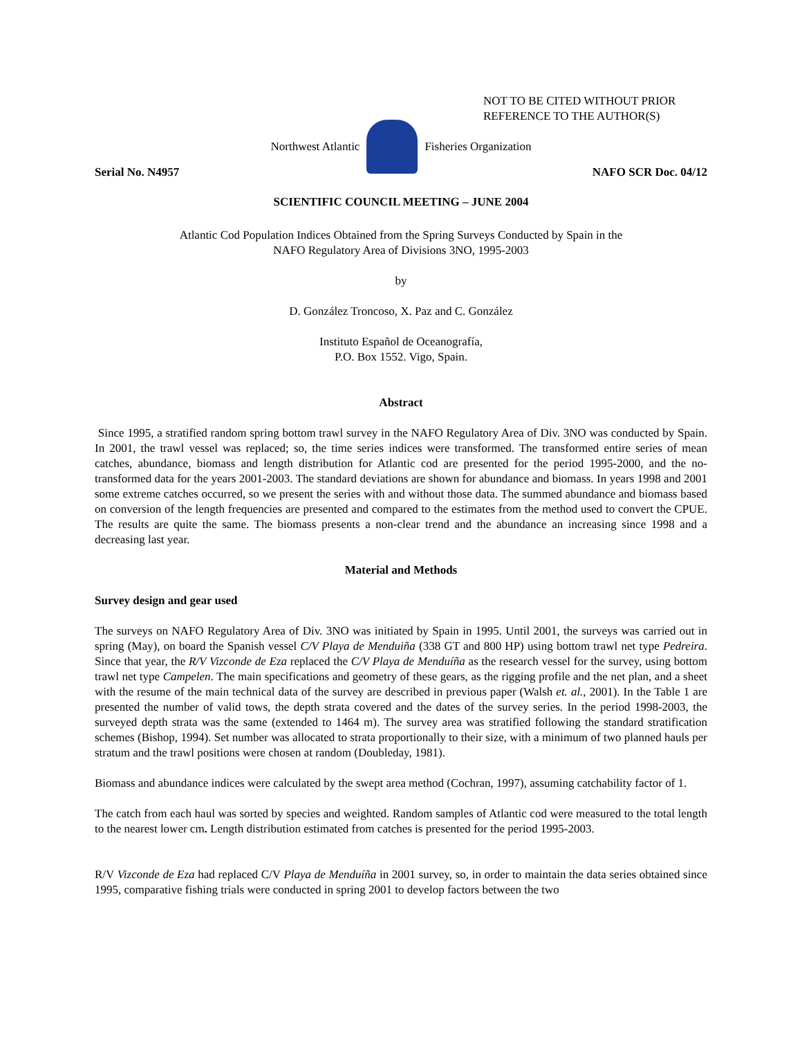NOT TO BE CITED WITHOUT PRIOR
REFERENCE TO THE AUTHOR(S)
Northwest Atlantic Fisheries Organization
Serial No. N4957 NAFO SCR Doc. 04/12
SCIENTIFIC COUNCIL MEETING – JUNE 2004
Atlantic Cod Population Indices Obtained from the Spring Surveys Conducted by Spain in the
NAFO Regulatory Area of Divisions 3NO, 1995-2003
by
D. González Troncoso, X. Paz and C. González
Instituto Español de Oceanografía,
P.O. Box 1552. Vigo, Spain.
Abstract
Since 1995, a stratified random spring bottom trawl survey in the NAFO Regulatory Area of Div. 3NO was conducted by Spain. In 2001, the trawl vessel was replaced; so, the time series indices were transformed. The transformed entire series of mean catches, abundance, biomass and length distribution for Atlantic cod are presented for the period 1995-2000, and the no-transformed data for the years 2001-2003. The standard deviations are shown for abundance and biomass. In years 1998 and 2001 some extreme catches occurred, so we present the series with and without those data. The summed abundance and biomass based on conversion of the length frequencies are presented and compared to the estimates from the method used to convert the CPUE. The results are quite the same. The biomass presents a non-clear trend and the abundance an increasing since 1998 and a decreasing last year.
Material and Methods
Survey design and gear used
The surveys on NAFO Regulatory Area of Div. 3NO was initiated by Spain in 1995. Until 2001, the surveys was carried out in spring (May), on board the Spanish vessel C/V Playa de Menduiña (338 GT and 800 HP) using bottom trawl net type Pedreira. Since that year, the R/V Vizconde de Eza replaced the C/V Playa de Menduíña as the research vessel for the survey, using bottom trawl net type Campelen. The main specifications and geometry of these gears, as the rigging profile and the net plan, and a sheet with the resume of the main technical data of the survey are described in previous paper (Walsh et. al., 2001). In the Table 1 are presented the number of valid tows, the depth strata covered and the dates of the survey series. In the period 1998-2003, the surveyed depth strata was the same (extended to 1464 m). The survey area was stratified following the standard stratification schemes (Bishop, 1994). Set number was allocated to strata proportionally to their size, with a minimum of two planned hauls per stratum and the trawl positions were chosen at random (Doubleday, 1981).
Biomass and abundance indices were calculated by the swept area method (Cochran, 1997), assuming catchability factor of 1.
The catch from each haul was sorted by species and weighted. Random samples of Atlantic cod were measured to the total length to the nearest lower cm. Length distribution estimated from catches is presented for the period 1995-2003.
R/V Vizconde de Eza had replaced C/V Playa de Menduíña in 2001 survey, so, in order to maintain the data series obtained since 1995, comparative fishing trials were conducted in spring 2001 to develop factors between the two